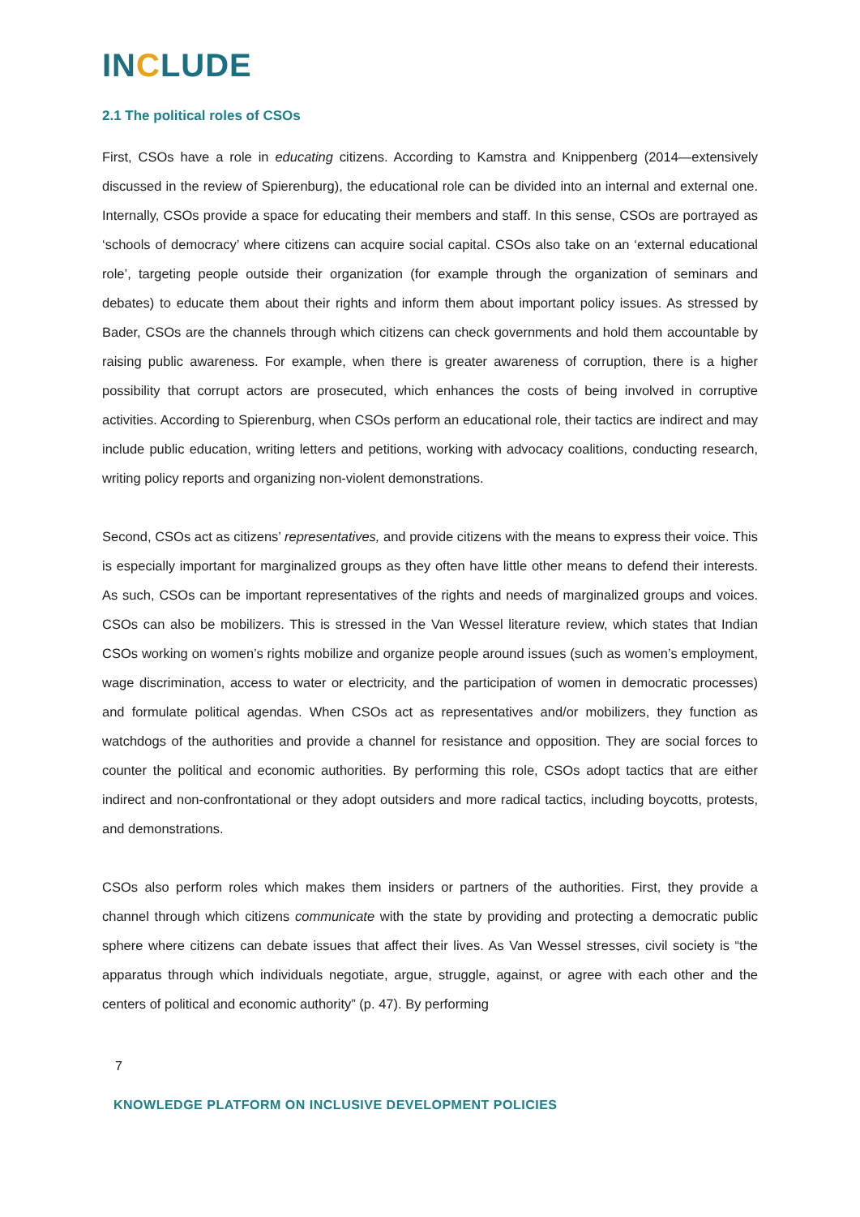INCLUDE
2.1 The political roles of CSOs
First, CSOs have a role in educating citizens. According to Kamstra and Knippenberg (2014—extensively discussed in the review of Spierenburg), the educational role can be divided into an internal and external one. Internally, CSOs provide a space for educating their members and staff. In this sense, CSOs are portrayed as ‘schools of democracy’ where citizens can acquire social capital. CSOs also take on an ‘external educational role’, targeting people outside their organization (for example through the organization of seminars and debates) to educate them about their rights and inform them about important policy issues. As stressed by Bader, CSOs are the channels through which citizens can check governments and hold them accountable by raising public awareness. For example, when there is greater awareness of corruption, there is a higher possibility that corrupt actors are prosecuted, which enhances the costs of being involved in corruptive activities. According to Spierenburg, when CSOs perform an educational role, their tactics are indirect and may include public education, writing letters and petitions, working with advocacy coalitions, conducting research, writing policy reports and organizing non-violent demonstrations.
Second, CSOs act as citizens’ representatives, and provide citizens with the means to express their voice. This is especially important for marginalized groups as they often have little other means to defend their interests. As such, CSOs can be important representatives of the rights and needs of marginalized groups and voices. CSOs can also be mobilizers. This is stressed in the Van Wessel literature review, which states that Indian CSOs working on women’s rights mobilize and organize people around issues (such as women’s employment, wage discrimination, access to water or electricity, and the participation of women in democratic processes) and formulate political agendas. When CSOs act as representatives and/or mobilizers, they function as watchdogs of the authorities and provide a channel for resistance and opposition. They are social forces to counter the political and economic authorities. By performing this role, CSOs adopt tactics that are either indirect and non-confrontational or they adopt outsiders and more radical tactics, including boycotts, protests, and demonstrations.
CSOs also perform roles which makes them insiders or partners of the authorities. First, they provide a channel through which citizens communicate with the state by providing and protecting a democratic public sphere where citizens can debate issues that affect their lives. As Van Wessel stresses, civil society is “the apparatus through which individuals negotiate, argue, struggle, against, or agree with each other and the centers of political and economic authority” (p. 47). By performing
7
KNOWLEDGE PLATFORM ON INCLUSIVE DEVELOPMENT POLICIES